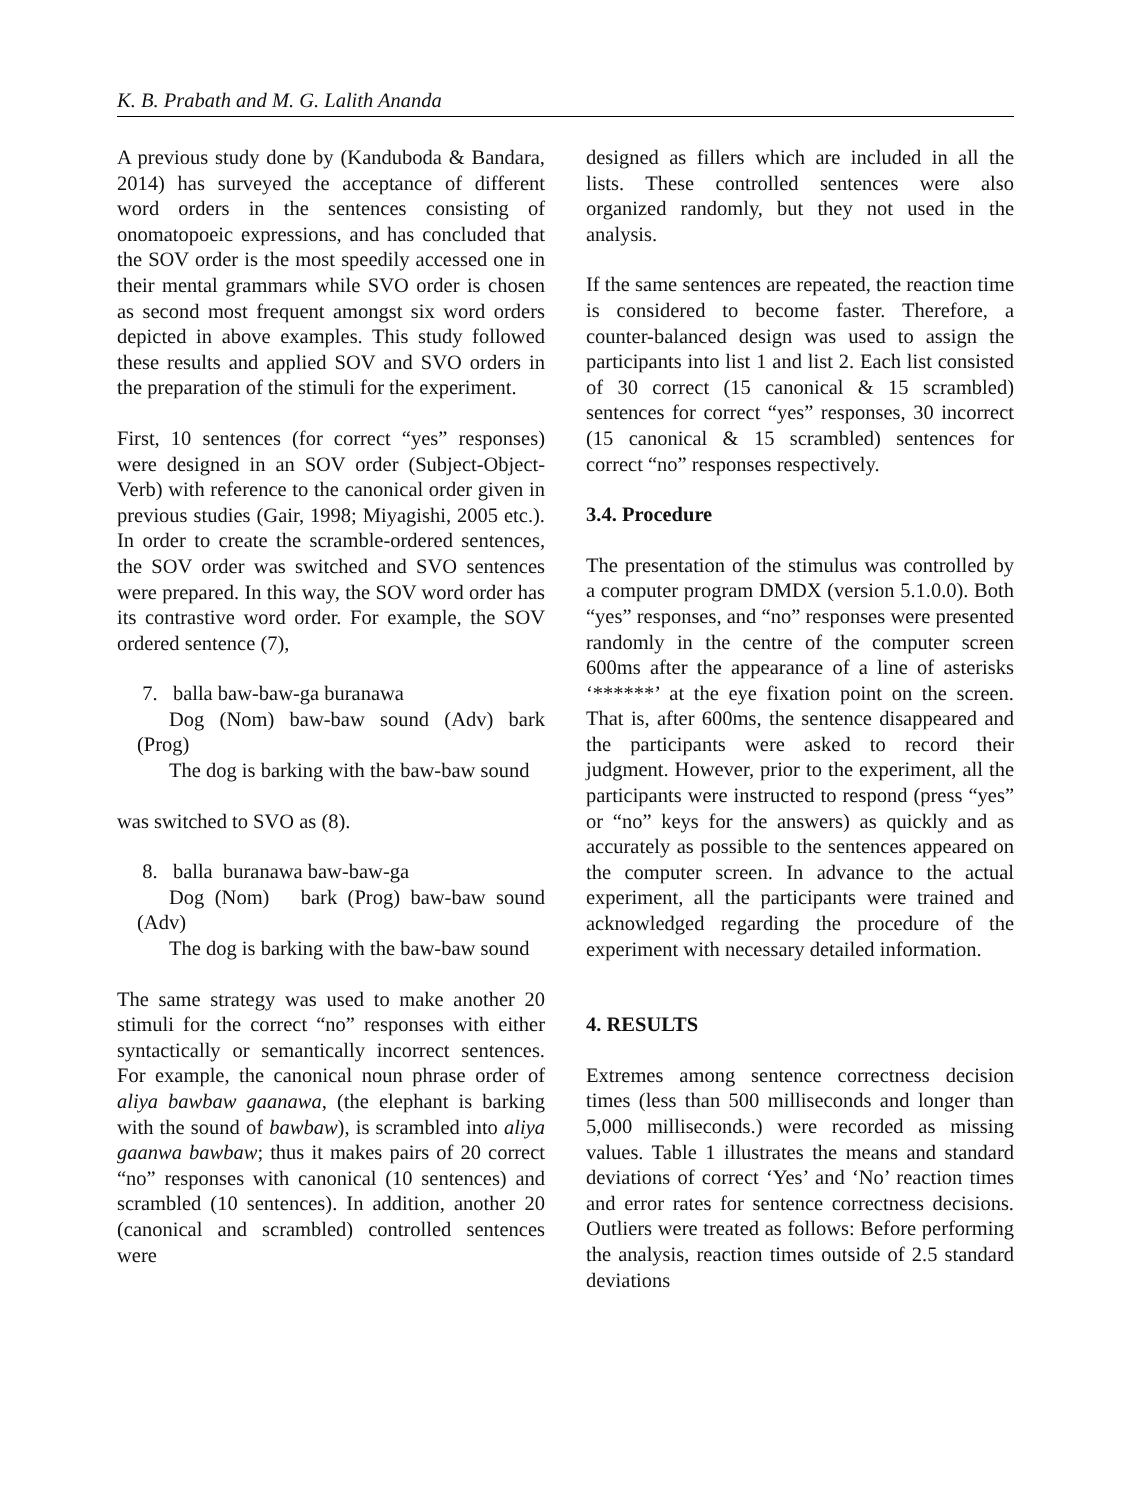K. B. Prabath and M. G. Lalith Ananda
A previous study done by (Kanduboda & Bandara, 2014) has surveyed the acceptance of different word orders in the sentences consisting of onomatopoeic expressions, and has concluded that the SOV order is the most speedily accessed one in their mental grammars while SVO order is chosen as second most frequent amongst six word orders depicted in above examples. This study followed these results and applied SOV and SVO orders in the preparation of the stimuli for the experiment.
First, 10 sentences (for correct “yes” responses) were designed in an SOV order (Subject-Object-Verb) with reference to the canonical order given in previous studies (Gair, 1998; Miyagishi, 2005 etc.). In order to create the scramble-ordered sentences, the SOV order was switched and SVO sentences were prepared. In this way, the SOV word order has its contrastive word order. For example, the SOV ordered sentence (7),
7. balla baw-baw-ga buranawa
Dog (Nom) baw-baw sound (Adv) bark (Prog)
The dog is barking with the baw-baw sound
was switched to SVO as (8).
8. balla buranawa baw-baw-ga
Dog (Nom) bark (Prog) baw-baw sound (Adv)
The dog is barking with the baw-baw sound
The same strategy was used to make another 20 stimuli for the correct “no” responses with either syntactically or semantically incorrect sentences. For example, the canonical noun phrase order of aliya bawbaw gaanawa, (the elephant is barking with the sound of bawbaw), is scrambled into aliya gaanwa bawbaw; thus it makes pairs of 20 correct “no” responses with canonical (10 sentences) and scrambled (10 sentences). In addition, another 20 (canonical and scrambled) controlled sentences were
designed as fillers which are included in all the lists. These controlled sentences were also organized randomly, but they not used in the analysis.
If the same sentences are repeated, the reaction time is considered to become faster. Therefore, a counter-balanced design was used to assign the participants into list 1 and list 2. Each list consisted of 30 correct (15 canonical & 15 scrambled) sentences for correct “yes” responses, 30 incorrect (15 canonical & 15 scrambled) sentences for correct “no” responses respectively.
3.4. Procedure
The presentation of the stimulus was controlled by a computer program DMDX (version 5.1.0.0). Both “yes” responses, and “no” responses were presented randomly in the centre of the computer screen 600ms after the appearance of a line of asterisks ‘******’ at the eye fixation point on the screen. That is, after 600ms, the sentence disappeared and the participants were asked to record their judgment. However, prior to the experiment, all the participants were instructed to respond (press “yes” or “no” keys for the answers) as quickly and as accurately as possible to the sentences appeared on the computer screen. In advance to the actual experiment, all the participants were trained and acknowledged regarding the procedure of the experiment with necessary detailed information.
4. RESULTS
Extremes among sentence correctness decision times (less than 500 milliseconds and longer than 5,000 milliseconds.) were recorded as missing values. Table 1 illustrates the means and standard deviations of correct ‘Yes’ and ‘No’ reaction times and error rates for sentence correctness decisions. Outliers were treated as follows: Before performing the analysis, reaction times outside of 2.5 standard deviations